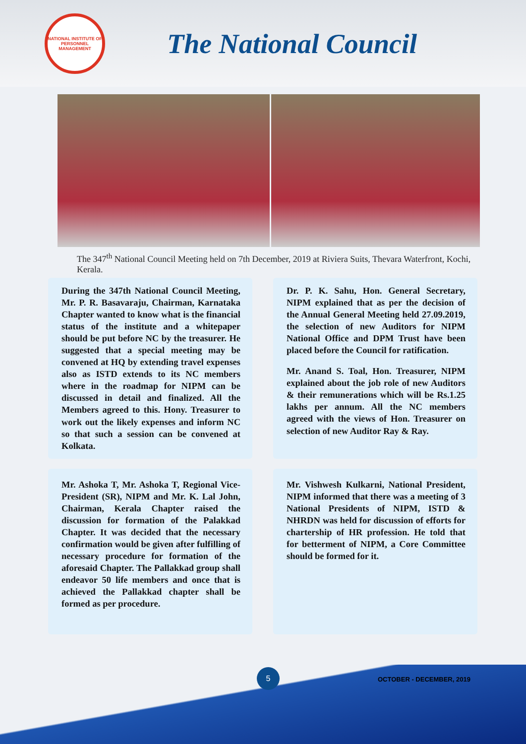NATIONAL INSTITUTE OF PERSONNEL MANAGEMENT
The National Council
The 347<sup>th</sup> National Council Meeting held on 7th December, 2019 at Riviera Suits, Thevara Waterfront, Kochi, Kerala.
During the 347th National Council Meeting, Mr. P. R. Basavaraju, Chairman, Karnataka Chapter wanted to know what is the financial status of the institute and a whitepaper should be put before NC by the treasurer. He suggested that a special meeting may be convened at HQ by extending travel expenses also as ISTD extends to its NC members where in the roadmap for NIPM can be discussed in detail and finalized. All the Members agreed to this. Hony. Treasurer to work out the likely expenses and inform NC so that such a session can be convened at Kolkata.
Dr. P. K. Sahu, Hon. General Secretary, NIPM explained that as per the decision of the Annual General Meeting held 27.09.2019, the selection of new Auditors for NIPM National Office and DPM Trust have been placed before the Council for ratification.
Mr. Anand S. Toal, Hon. Treasurer, NIPM explained about the job role of new Auditors & their remunerations which will be Rs.1.25 lakhs per annum. All the NC members agreed with the views of Hon. Treasurer on selection of new Auditor Ray & Ray.
Mr. Ashoka T, Mr. Ashoka T, Regional Vice-President (SR), NIPM and Mr. K. Lal John, Chairman, Kerala Chapter raised the discussion for formation of the Palakkad Chapter. It was decided that the necessary confirmation would be given after fulfilling of necessary procedure for formation of the aforesaid Chapter. The Pallakkad group shall endeavor 50 life members and once that is achieved the Pallakkad chapter shall be formed as per procedure.
Mr. Vishwesh Kulkarni, National President, NIPM informed that there was a meeting of 3 National Presidents of NIPM, ISTD & NHRDN was held for discussion of efforts for chartership of HR profession. He told that for betterment of NIPM, a Core Committee should be formed for it.
5
OCTOBER - DECEMBER, 2019